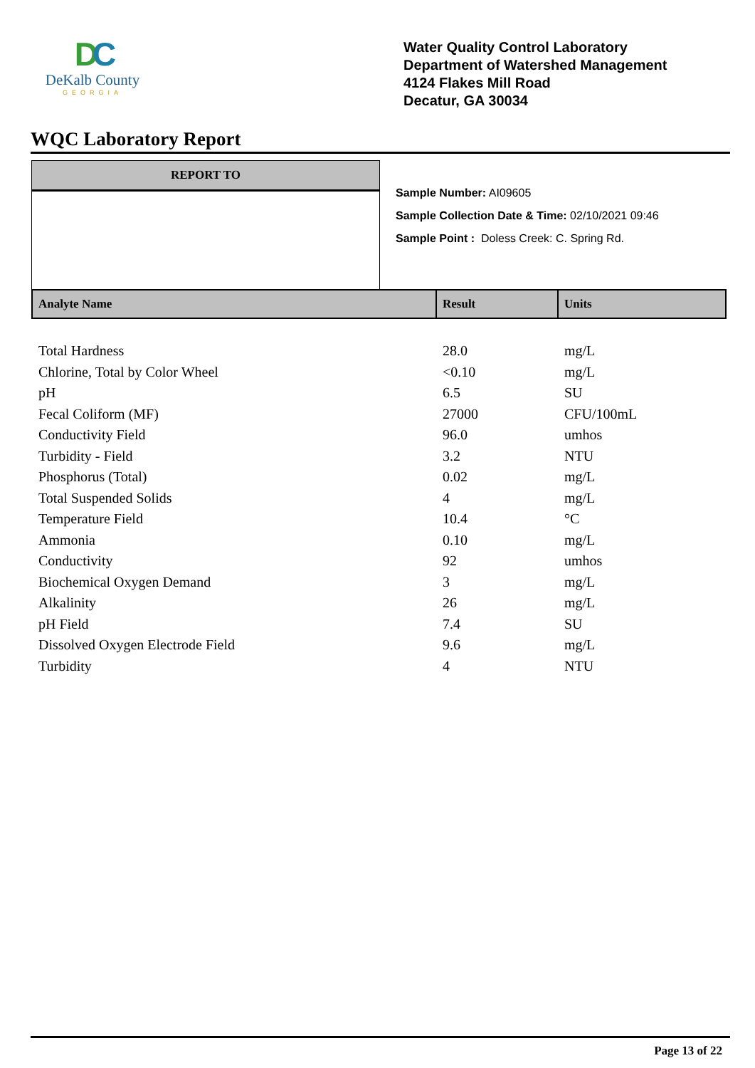DC
DeKalb County
GEORGIA
Water Quality Control Laboratory
Department of Watershed Management
4124 Flakes Mill Road
Decatur, GA 30034
WQC Laboratory Report
REPORT TO
Sample Number: AI09605
Sample Collection Date & Time: 02/10/2021 09:46
Sample Point : Doless Creek: C. Spring Rd.
| Analyte Name | Result | Units |
| --- | --- | --- |
| Total Hardness | 28.0 | mg/L |
| Chlorine, Total by Color Wheel | <0.10 | mg/L |
| pH | 6.5 | SU |
| Fecal Coliform (MF) | 27000 | CFU/100mL |
| Conductivity Field | 96.0 | umhos |
| Turbidity - Field | 3.2 | NTU |
| Phosphorus (Total) | 0.02 | mg/L |
| Total Suspended Solids | 4 | mg/L |
| Temperature Field | 10.4 | °C |
| Ammonia | 0.10 | mg/L |
| Conductivity | 92 | umhos |
| Biochemical Oxygen Demand | 3 | mg/L |
| Alkalinity | 26 | mg/L |
| pH Field | 7.4 | SU |
| Dissolved Oxygen Electrode Field | 9.6 | mg/L |
| Turbidity | 4 | NTU |
Page 13 of 22